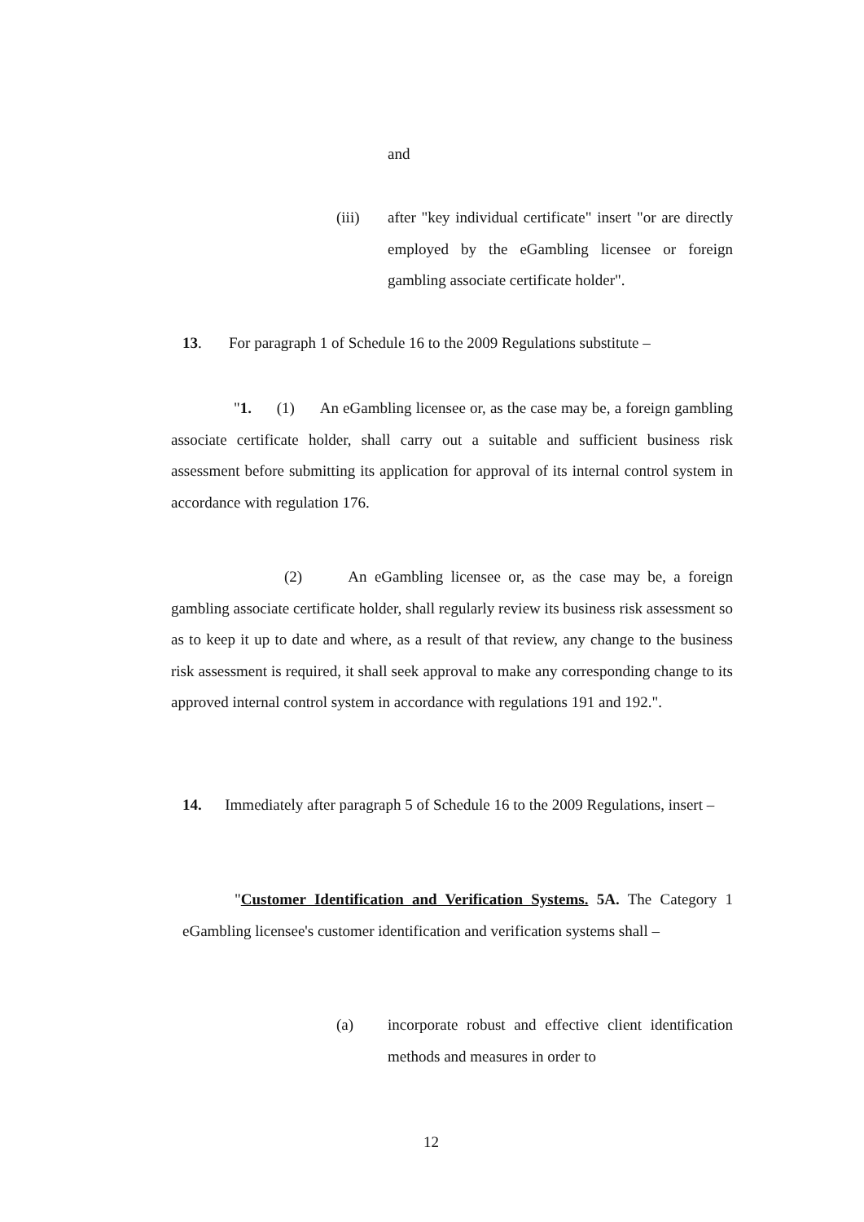and
(iii) after "key individual certificate" insert "or are directly employed by the eGambling licensee or foreign gambling associate certificate holder".
13. For paragraph 1 of Schedule 16 to the 2009 Regulations substitute –
"1. (1) An eGambling licensee or, as the case may be, a foreign gambling associate certificate holder, shall carry out a suitable and sufficient business risk assessment before submitting its application for approval of its internal control system in accordance with regulation 176.
(2) An eGambling licensee or, as the case may be, a foreign gambling associate certificate holder, shall regularly review its business risk assessment so as to keep it up to date and where, as a result of that review, any change to the business risk assessment is required, it shall seek approval to make any corresponding change to its approved internal control system in accordance with regulations 191 and 192.".
14. Immediately after paragraph 5 of Schedule 16 to the 2009 Regulations, insert –
"Customer Identification and Verification Systems. 5A. The Category 1 eGambling licensee's customer identification and verification systems shall –
(a) incorporate robust and effective client identification methods and measures in order to
12